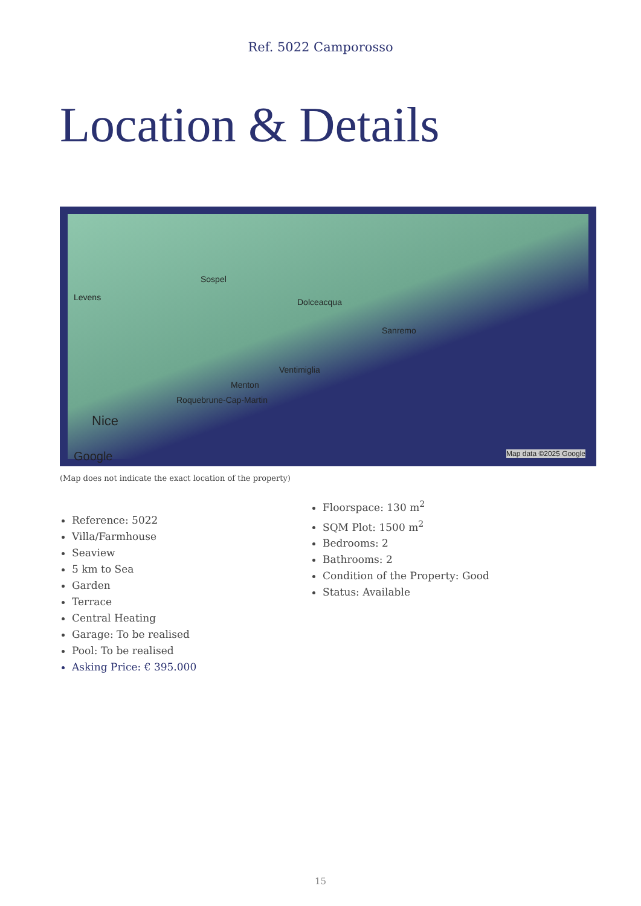Ref. 5022 Camporosso
Location & Details
Levens
Sospel
Dolceacqua
Sanremo
Ventimiglia
Menton
Roquebrune-Cap-Martin
Nice
Google Map data ©2025 Google
(Map does not indicate the exact location of the property)
Reference: 5022
Villa/Farmhouse
Seaview
5 km to Sea
Garden
Terrace
Central Heating
Garage: To be realised
Pool: To be realised
Asking Price: € 395.000
Floorspace: 130 m<sup>2</sup>
SQM Plot: 1500 m<sup>2</sup>
Bedrooms: 2
Bathrooms: 2
Condition of the Property: Good
Status: Available
15